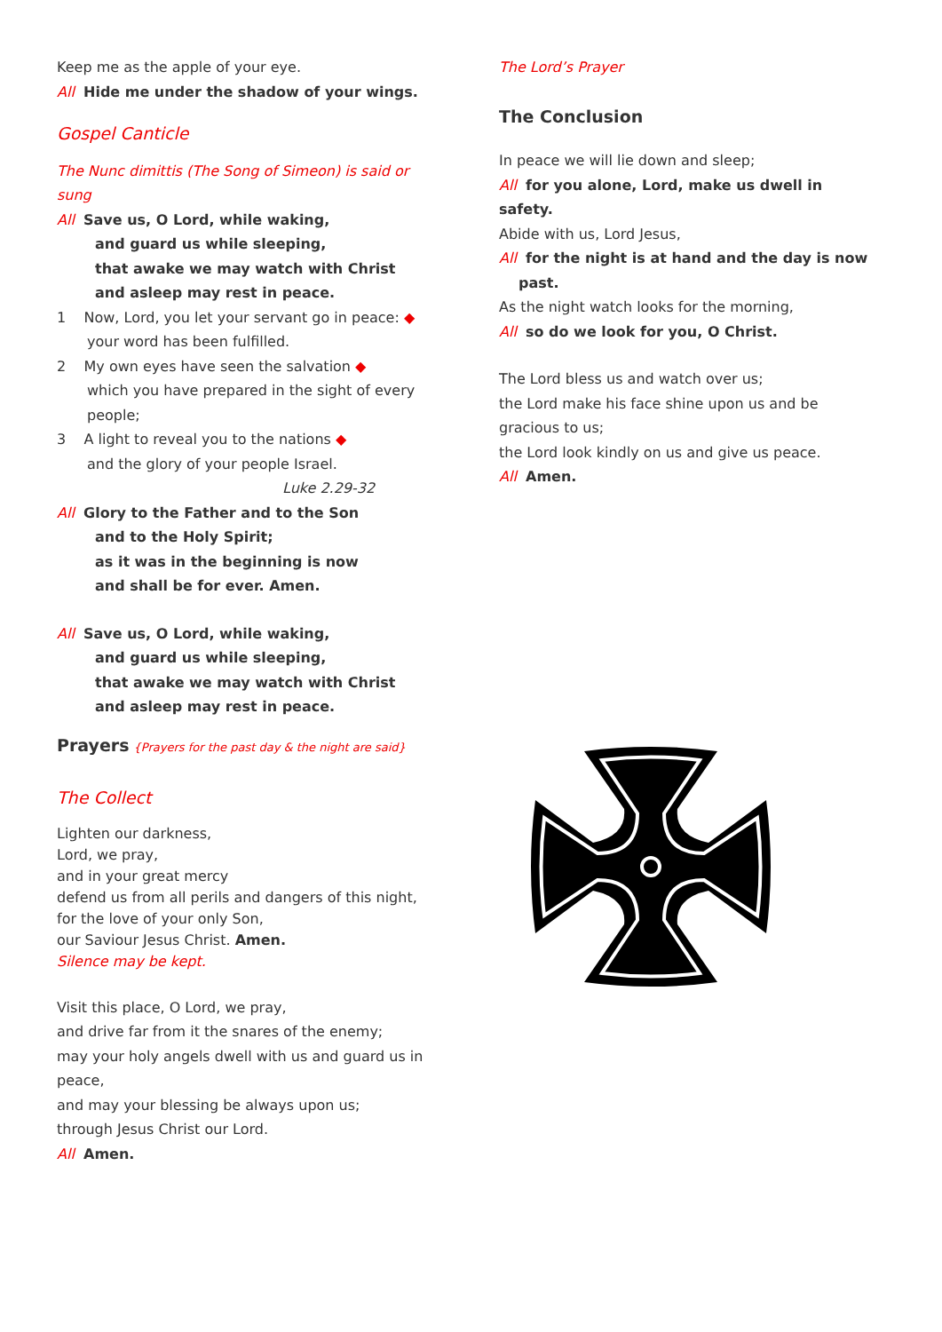Keep me as the apple of your eye.
All Hide me under the shadow of your wings.
Gospel Canticle
The Nunc dimittis (The Song of Simeon) is said or sung
All Save us, O Lord, while waking,
and guard us while sleeping,
that awake we may watch with Christ
and asleep may rest in peace.
1 Now, Lord, you let your servant go in peace: ◆
your word has been fulfilled.
2 My own eyes have seen the salvation ◆
which you have prepared in the sight of every people;
3 A light to reveal you to the nations ◆
and the glory of your people Israel.
Luke 2.29-32
All Glory to the Father and to the Son
and to the Holy Spirit;
as it was in the beginning is now
and shall be for ever. Amen.
All Save us, O Lord, while waking,
and guard us while sleeping,
that awake we may watch with Christ
and asleep may rest in peace.
Prayers {Prayers for the past day & the night are said}
The Collect
Lighten our darkness,
Lord, we pray,
and in your great mercy
defend us from all perils and dangers of this night,
for the love of your only Son,
our Saviour Jesus Christ. Amen.
Silence may be kept.
Visit this place, O Lord, we pray,
and drive far from it the snares of the enemy;
may your holy angels dwell with us and guard us in peace,
and may your blessing be always upon us;
through Jesus Christ our Lord.
All Amen.
The Lord’s Prayer
The Conclusion
In peace we will lie down and sleep;
All for you alone, Lord, make us dwell in safety.
Abide with us, Lord Jesus,
All for the night is at hand and the day is now
past.
As the night watch looks for the morning,
All so do we look for you, O Christ.
The Lord bless us and watch over us;
the Lord make his face shine upon us and be gracious to us;
the Lord look kindly on us and give us peace.
All Amen.